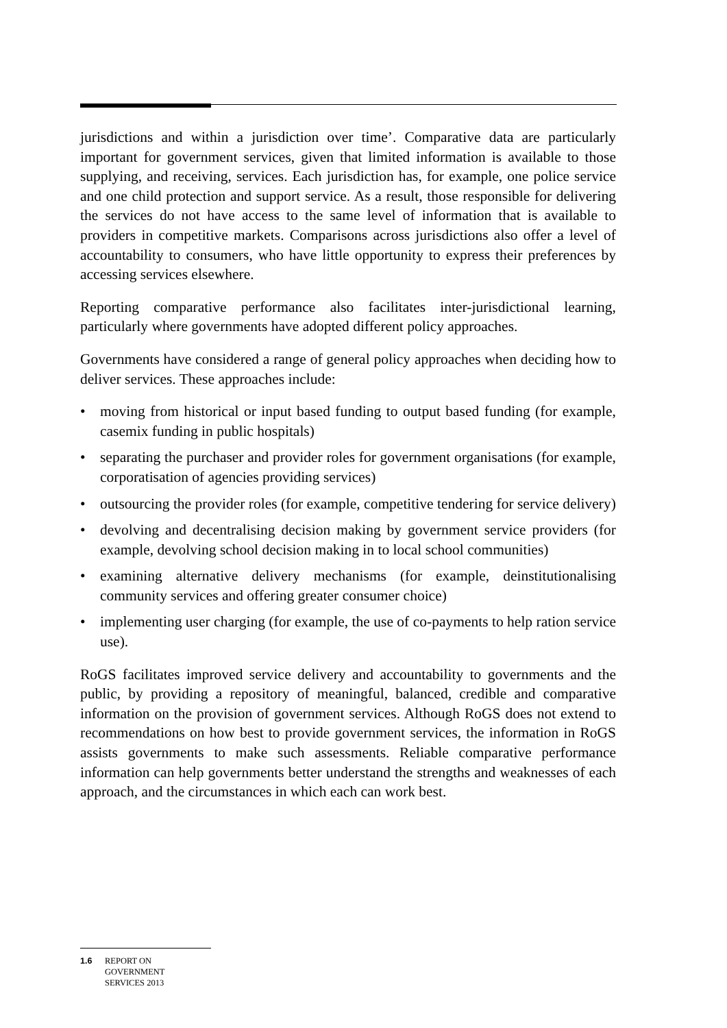jurisdictions and within a jurisdiction over time’. Comparative data are particularly important for government services, given that limited information is available to those supplying, and receiving, services. Each jurisdiction has, for example, one police service and one child protection and support service. As a result, those responsible for delivering the services do not have access to the same level of information that is available to providers in competitive markets. Comparisons across jurisdictions also offer a level of accountability to consumers, who have little opportunity to express their preferences by accessing services elsewhere.
Reporting comparative performance also facilitates inter-jurisdictional learning, particularly where governments have adopted different policy approaches.
Governments have considered a range of general policy approaches when deciding how to deliver services. These approaches include:
• moving from historical or input based funding to output based funding (for example, casemix funding in public hospitals)
• separating the purchaser and provider roles for government organisations (for example, corporatisation of agencies providing services)
• outsourcing the provider roles (for example, competitive tendering for service delivery)
• devolving and decentralising decision making by government service providers (for example, devolving school decision making in to local school communities)
• examining alternative delivery mechanisms (for example, deinstitutionalising community services and offering greater consumer choice)
• implementing user charging (for example, the use of co-payments to help ration service use).
RoGS facilitates improved service delivery and accountability to governments and the public, by providing a repository of meaningful, balanced, credible and comparative information on the provision of government services. Although RoGS does not extend to recommendations on how best to provide government services, the information in RoGS assists governments to make such assessments. Reliable comparative performance information can help governments better understand the strengths and weaknesses of each approach, and the circumstances in which each can work best.
1.6 REPORT ON
GOVERNMENT
SERVICES 2013